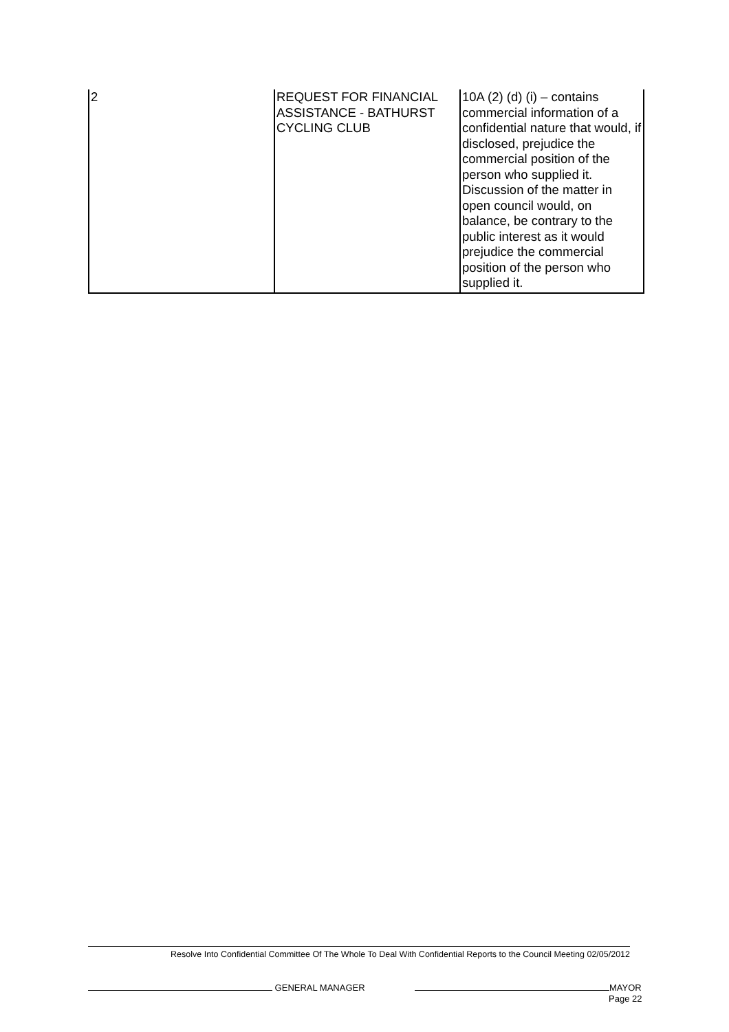| 2 | REQUEST FOR FINANCIAL ASSISTANCE - BATHURST CYCLING CLUB | 10A (2) (d) (i) – contains commercial information of a confidential nature that would, if disclosed, prejudice the commercial position of the person who supplied it. Discussion of the matter in open council would, on balance, be contrary to the public interest as it would prejudice the commercial position of the person who supplied it. |
Resolve Into Confidential Committee Of The Whole To Deal With Confidential Reports to the Council Meeting 02/05/2012
GENERAL MANAGER MAYOR
Page 22